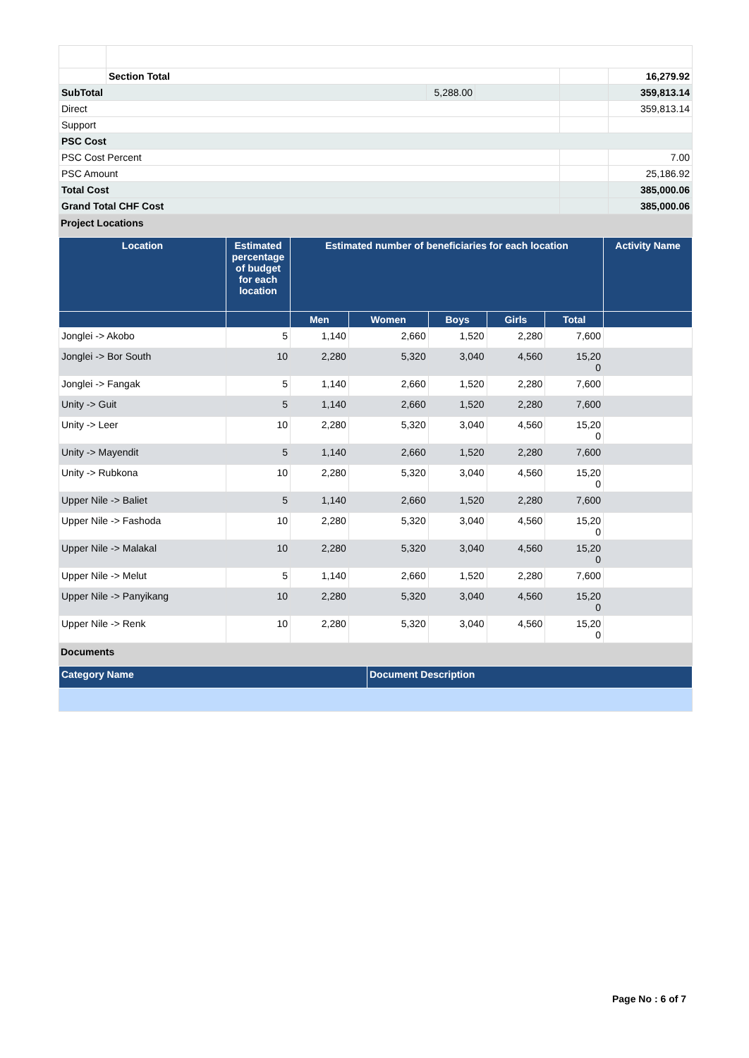| | Section Total | | | | 16,279.92 |
| SubTotal | | 5,288.00 | | | 359,813.14 |
| Direct | | | | | 359,813.14 |
| Support | | | | | |
| PSC Cost | | | | | |
| PSC Cost Percent | | | | | 7.00 |
| PSC Amount | | | | | 25,186.92 |
| Total Cost | | | | | 385,000.06 |
| Grand Total CHF Cost | | | | | 385,000.06 |
Project Locations
| Location | Estimated percentage of budget for each location | Estimated number of beneficiaries for each location | | | | | Activity Name |
| --- | --- | --- | --- | --- | --- | --- | --- |
| | | Men | Women | Boys | Girls | Total | |
| Jonglei -> Akobo | 5 | 1,140 | 2,660 | 1,520 | 2,280 | 7,600 | |
| Jonglei -> Bor South | 10 | 2,280 | 5,320 | 3,040 | 4,560 | 15,20 0 | |
| Jonglei -> Fangak | 5 | 1,140 | 2,660 | 1,520 | 2,280 | 7,600 | |
| Unity -> Guit | 5 | 1,140 | 2,660 | 1,520 | 2,280 | 7,600 | |
| Unity -> Leer | 10 | 2,280 | 5,320 | 3,040 | 4,560 | 15,20 0 | |
| Unity -> Mayendit | 5 | 1,140 | 2,660 | 1,520 | 2,280 | 7,600 | |
| Unity -> Rubkona | 10 | 2,280 | 5,320 | 3,040 | 4,560 | 15,20 0 | |
| Upper Nile -> Baliet | 5 | 1,140 | 2,660 | 1,520 | 2,280 | 7,600 | |
| Upper Nile -> Fashoda | 10 | 2,280 | 5,320 | 3,040 | 4,560 | 15,20 0 | |
| Upper Nile -> Malakal | 10 | 2,280 | 5,320 | 3,040 | 4,560 | 15,20 0 | |
| Upper Nile -> Melut | 5 | 1,140 | 2,660 | 1,520 | 2,280 | 7,600 | |
| Upper Nile -> Panyikang | 10 | 2,280 | 5,320 | 3,040 | 4,560 | 15,20 0 | |
| Upper Nile -> Renk | 10 | 2,280 | 5,320 | 3,040 | 4,560 | 15,20 0 | |
Documents
| Category Name | Document Description |
| --- | --- |
Page No : 6 of 7